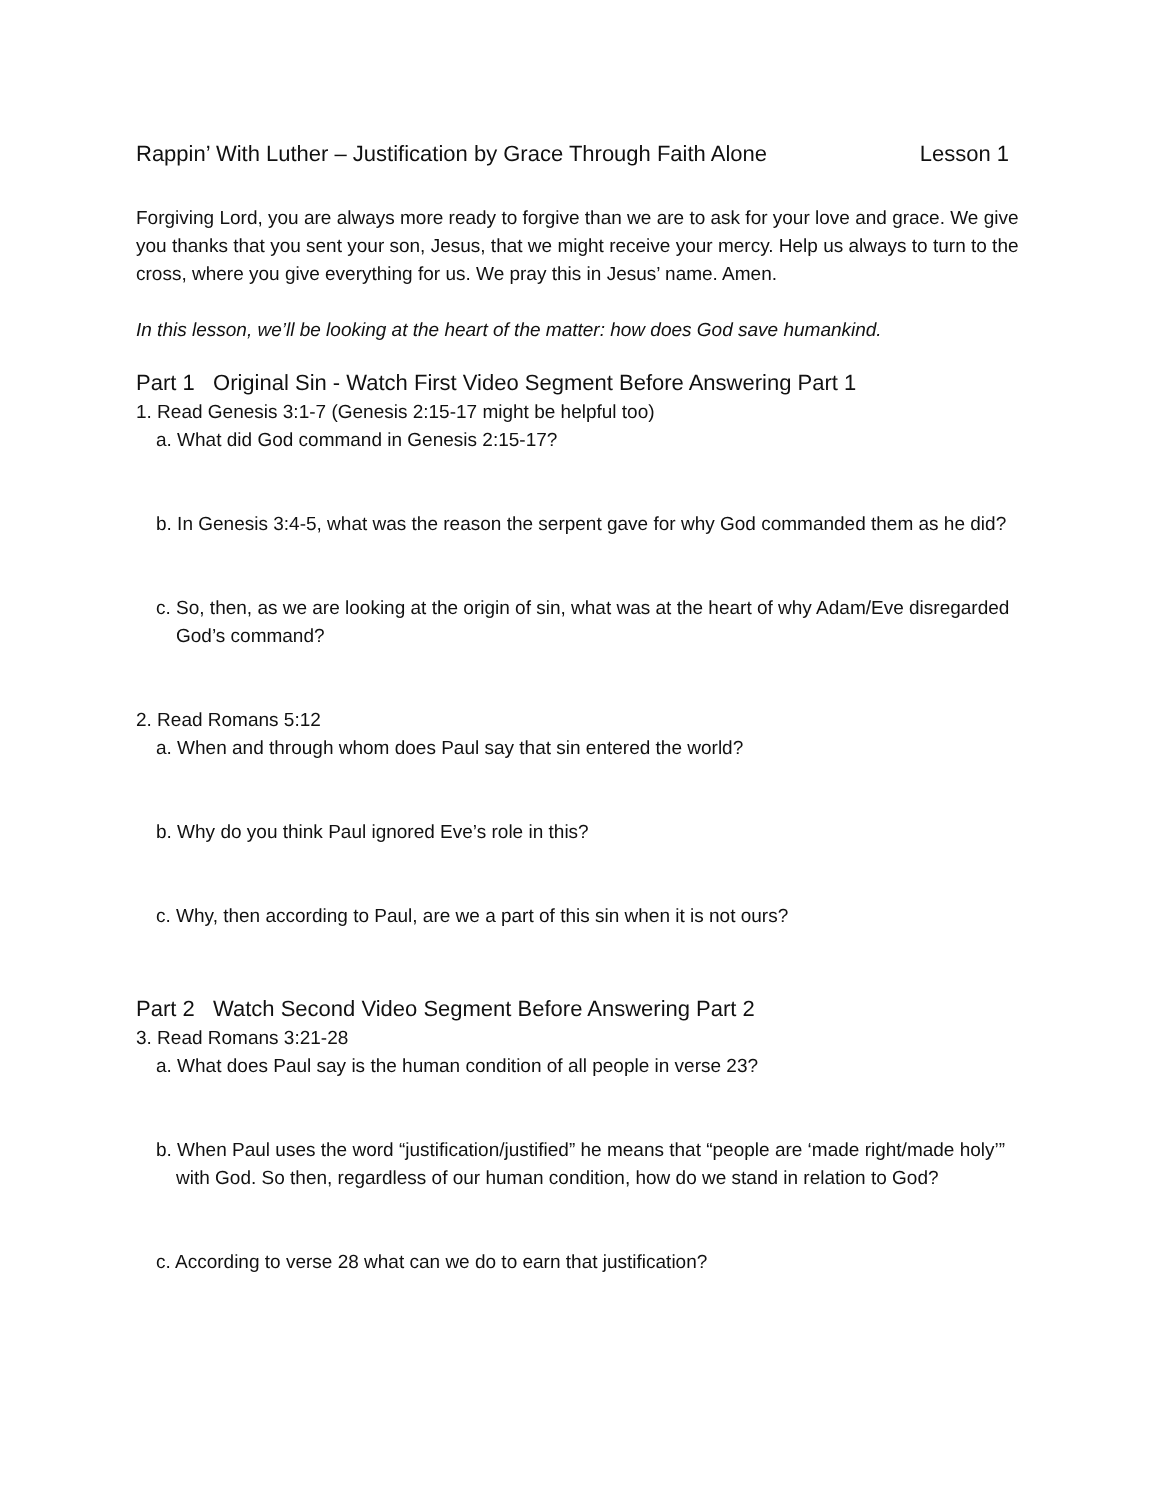Rappin’ With Luther – Justification by Grace Through Faith Alone Lesson 1
Forgiving Lord, you are always more ready to forgive than we are to ask for your love and grace. We give you thanks that you sent your son, Jesus, that we might receive your mercy. Help us always to turn to the cross, where you give everything for us. We pray this in Jesus’ name. Amen.
In this lesson, we’ll be looking at the heart of the matter: how does God save humankind.
Part 1 Original Sin - Watch First Video Segment Before Answering Part 1
1. Read Genesis 3:1-7 (Genesis 2:15-17 might be helpful too)
a. What did God command in Genesis 2:15-17?
b. In Genesis 3:4-5, what was the reason the serpent gave for why God commanded them as he did?
c. So, then, as we are looking at the origin of sin, what was at the heart of why Adam/Eve disregarded God’s command?
2. Read Romans 5:12
a. When and through whom does Paul say that sin entered the world?
b. Why do you think Paul ignored Eve’s role in this?
c. Why, then according to Paul, are we a part of this sin when it is not ours?
Part 2 Watch Second Video Segment Before Answering Part 2
3. Read Romans 3:21-28
a. What does Paul say is the human condition of all people in verse 23?
b. When Paul uses the word “justification/justified” he means that “people are ‘made right/made holy’” with God. So then, regardless of our human condition, how do we stand in relation to God?
c. According to verse 28 what can we do to earn that justification?